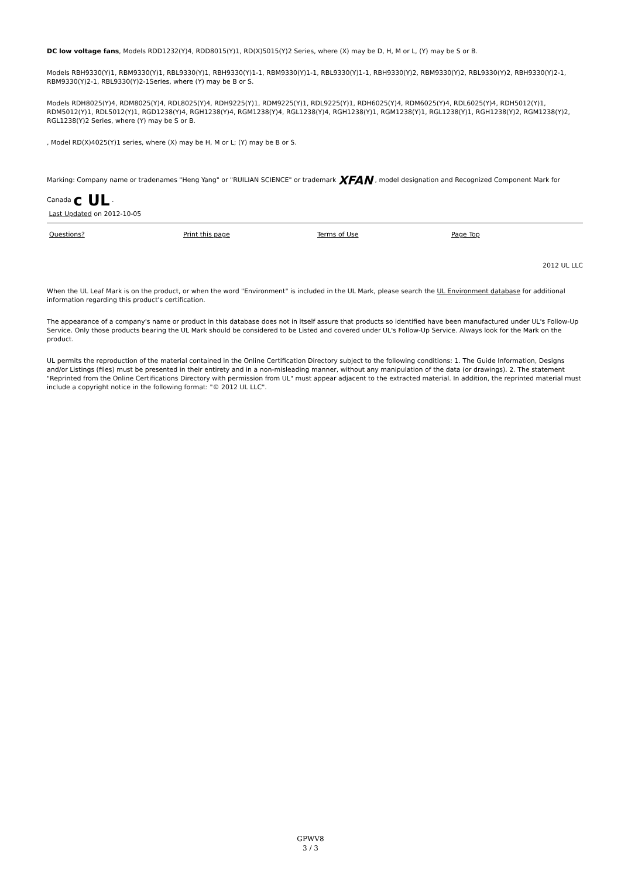DC low voltage fans, Models RDD1232(Y)4, RDD8015(Y)1, RD(X)5015(Y)2 Series, where (X) may be D, H, M or L, (Y) may be S or B.
Models RBH9330(Y)1, RBM9330(Y)1, RBL9330(Y)1, RBH9330(Y)1-1, RBM9330(Y)1-1, RBL9330(Y)1-1, RBH9330(Y)2, RBM9330(Y)2, RBL9330(Y)2, RBH9330(Y)2-1, RBM9330(Y)2-1, RBL9330(Y)2-1Series, where (Y) may be B or S.
Models RDH8025(Y)4, RDM8025(Y)4, RDL8025(Y)4, RDH9225(Y)1, RDM9225(Y)1, RDL9225(Y)1, RDH6025(Y)4, RDM6025(Y)4, RDL6025(Y)4, RDH5012(Y)1, RDM5012(Y)1, RDL5012(Y)1, RGD1238(Y)4, RGH1238(Y)4, RGM1238(Y)4, RGL1238(Y)4, RGH1238(Y)1, RGM1238(Y)1, RGL1238(Y)1, RGH1238(Y)2, RGM1238(Y)2, RGL1238(Y)2 Series, where (Y) may be S or B.
, Model RD(X)4025(Y)1 series, where (X) may be H, M or L; (Y) may be B or S.
Marking: Company name or tradenames "Heng Yang" or "RUILIAN SCIENCE" or trademark XFAN , model designation and Recognized Component Mark for Canada c UL .
Last Updated on 2012-10-05
Questions? Print this page Terms of Use Page Top
2012 UL LLC
When the UL Leaf Mark is on the product, or when the word "Environment" is included in the UL Mark, please search the UL Environment database for additional information regarding this product's certification.
The appearance of a company's name or product in this database does not in itself assure that products so identified have been manufactured under UL's Follow-Up Service. Only those products bearing the UL Mark should be considered to be Listed and covered under UL's Follow-Up Service. Always look for the Mark on the product.
UL permits the reproduction of the material contained in the Online Certification Directory subject to the following conditions: 1. The Guide Information, Designs and/or Listings (files) must be presented in their entirety and in a non-misleading manner, without any manipulation of the data (or drawings). 2. The statement "Reprinted from the Online Certifications Directory with permission from UL" must appear adjacent to the extracted material. In addition, the reprinted material must include a copyright notice in the following format: "© 2012 UL LLC".
GPWV8
3 / 3